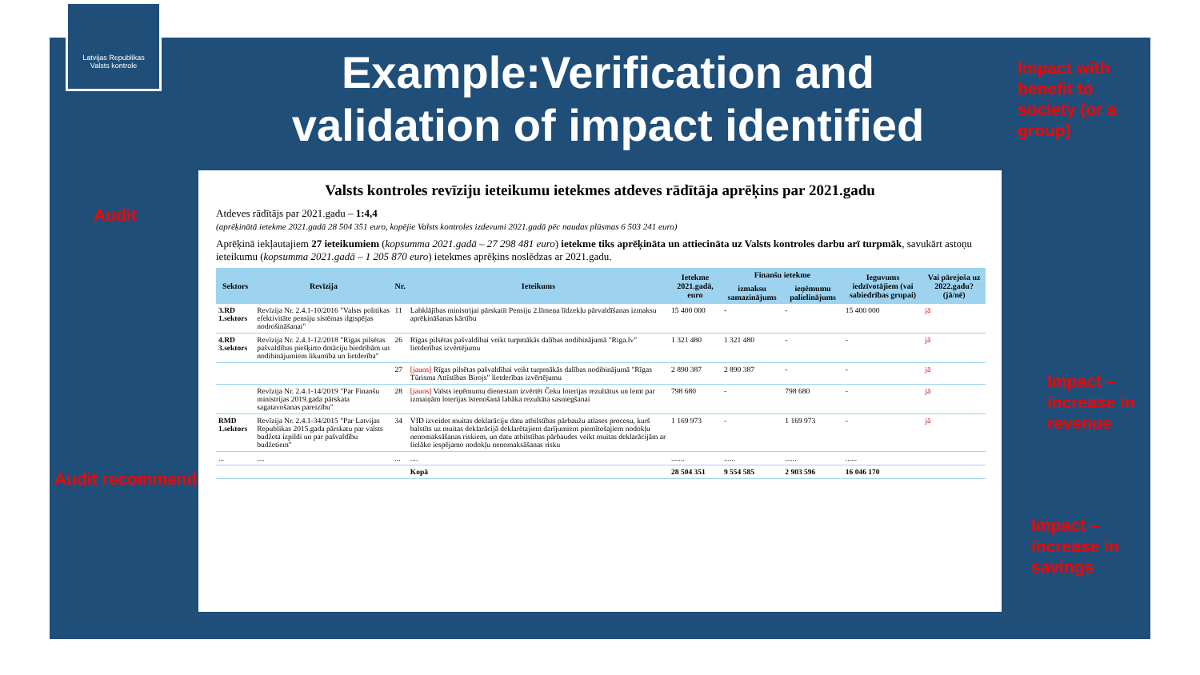Latvijas Republikas
Valsts kontrole
Example:Verification and validation of impact identified
Impact with
benefit to
society (or a
group)
Audit
Audit recommendation
Impact –
increase in
revenue
Impact –
increase in
savings
Valsts kontroles revīziju ieteikumu ietekmes atdeves rādītāja aprēķins par 2021.gadu
Atdeves rādītājs par 2021.gadu – 1:4,4
(aprēķinātā ietekme 2021.gadā 28 504 351 euro, kopējie Valsts kontroles izdevumi 2021.gadā pēc naudas plūsmas 6 503 241 euro)
Aprēķinā iekļautajiem 27 ieteikumiem (kopsumma 2021.gadā – 27 298 481 euro) ietekme tiks aprēķināta un attiecināta uz Valsts kontroles darbu arī turpmāk, savukārt astoņu ieteikumu (kopsumma 2021.gadā – 1 205 870 euro) ietekmes aprēķins noslēdzas ar 2021.gadu.
| Sektors | Revīzija | Nr. | Ieteikums | Ietekme 2021.gadā, euro | Finanšu ietekme | | Ieguvums iedzīvotājiem (vai sabiedrības grupai) | Vai pārejoša uz 2022.gadu? (jā/nē) |
| --- | --- | --- | --- | --- | --- | --- | --- | --- |
| | | | | | izmaksu samazinājums | ieņēmumu palielinājums | | |
| 3.RD 1.sektors | Revīzija Nr. 2.4.1-10/2016 "Valsts politikas efektivitāte pensiju sistēmas ilgtspējas nodrošināšanai" | 11 | Labklājības ministrijai pārskatīt Pensiju 2.līmeņa līdzekļu pārvaldīšanas izmaksu aprēķināšanas kārtību | 15 400 000 | - | - | 15 400 000 | jā |
| 4.RD 3.sektors | Revīzija Nr. 2.4.1-12/2018 "Rīgas pilsētas pašvaldības piešķirto dotāciju biedrībām un nodibinājumiem likumība un lietderība" | 26 | Rīgas pilsētas pašvaldībai veikt turpmākās dalības nodibinājumā "Riga.lv" lietderības izvērtējumu | 1 321 480 | 1 321 480 | - | - | jā |
| | | 27 | [jauns] Rīgas pilsētas pašvaldībai veikt turpmākās dalības nodibinājumā "Rīgas Tūrisma Attīstības Birojs" lietderības izvērtējumu | 2 890 387 | 2 890 387 | - | - | jā |
| | Revīzija Nr. 2.4.1-14/2019 "Par Finanšu ministrijas 2019.gada pārskata sagatavošanas pareizību" | 28 | [jauns] Valsts ieņēmumu dienestam izvērtēt Čeku loterijas rezultātus un lemt par izmaiņām loterijas īstenošanā labāka rezultāta sasniegšanai | 798 680 | - | 798 680 | - | jā |
| RMD 1.sektors | Revīzija Nr. 2.4.1-34/2015 "Par Latvijas Republikas 2015.gada pārskatu par valsts budžeta izpildi un par pašvaldību budžetiem" | 34 | VID izveidot muitas deklarāciju datu atbilstības pārbaužu atlases procesu, kurš balstīts uz muitas deklarācijā deklarētajiem darījumiem piemītošajiem nodokļu nenomaksāšanas riskiem, un datu atbilstības pārbaudes veikt muitas deklarācijām ar lielāko iespējamo nodokļu nenomaksāšanas risku | 1 169 973 | - | 1 169 973 | - | jā |
| ... | .... | ... | .... | ....... | ...... | ...... | ...... | |
| | | | Kopā | 28 504 351 | 9 554 585 | 2 903 596 | 16 046 170 | |